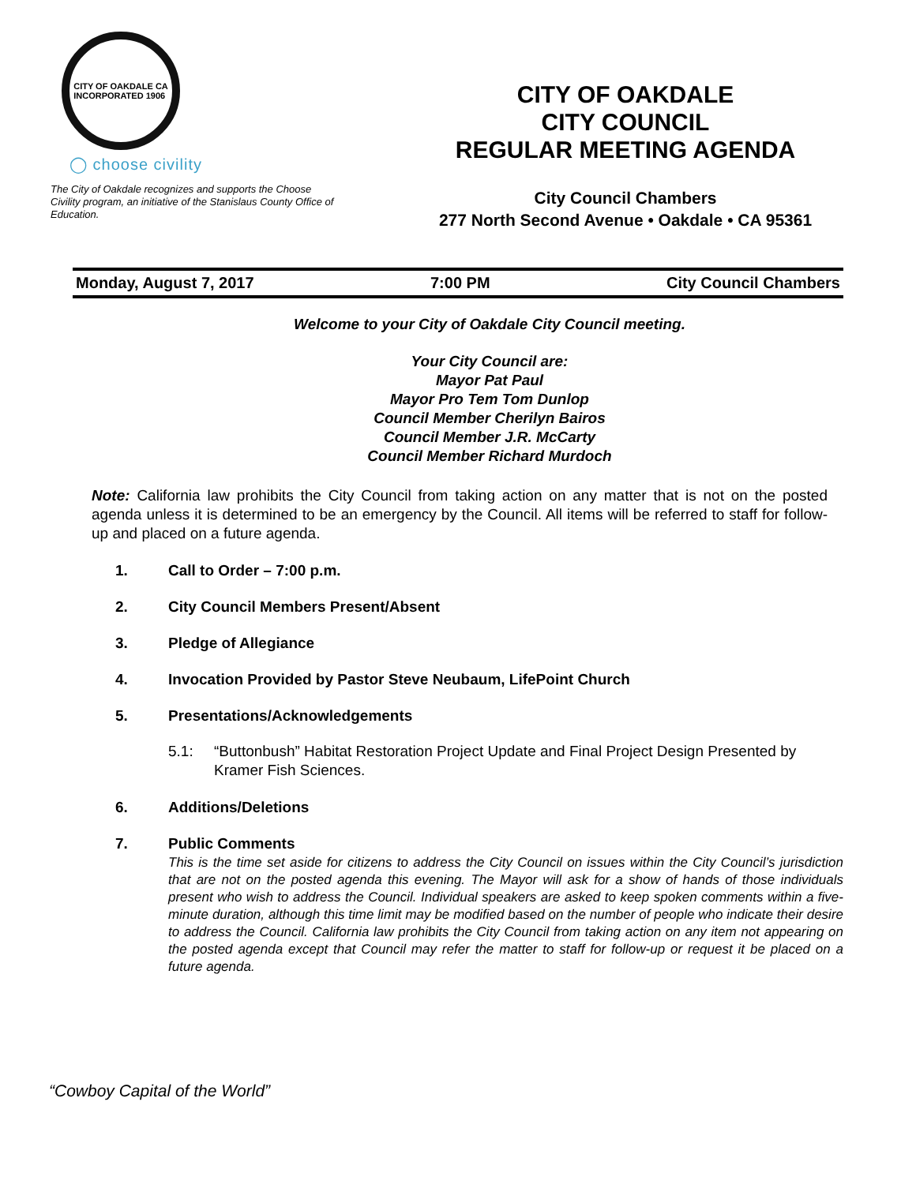CITY OF OAKDALE CA
INCORPORATED 1906
◯ choose civility
The City of Oakdale recognizes and supports the Choose Civility program, an initiative of the Stanislaus County Office of Education.
CITY OF OAKDALE
CITY COUNCIL
REGULAR MEETING AGENDA
City Council Chambers
277 North Second Avenue • Oakdale • CA 95361
Monday, August 7, 2017 7:00 PM City Council Chambers
Welcome to your City of Oakdale City Council meeting.
Your City Council are:
Mayor Pat Paul
Mayor Pro Tem Tom Dunlop
Council Member Cherilyn Bairos
Council Member J.R. McCarty
Council Member Richard Murdoch
Note: California law prohibits the City Council from taking action on any matter that is not on the posted agenda unless it is determined to be an emergency by the Council. All items will be referred to staff for follow-up and placed on a future agenda.
1. Call to Order – 7:00 p.m.
2. City Council Members Present/Absent
3. Pledge of Allegiance
4. Invocation Provided by Pastor Steve Neubaum, LifePoint Church
5. Presentations/Acknowledgements
5.1: “Buttonbush” Habitat Restoration Project Update and Final Project Design Presented by Kramer Fish Sciences.
6. Additions/Deletions
7. Public Comments
This is the time set aside for citizens to address the City Council on issues within the City Council’s jurisdiction that are not on the posted agenda this evening. The Mayor will ask for a show of hands of those individuals present who wish to address the Council. Individual speakers are asked to keep spoken comments within a five-minute duration, although this time limit may be modified based on the number of people who indicate their desire to address the Council. California law prohibits the City Council from taking action on any item not appearing on the posted agenda except that Council may refer the matter to staff for follow-up or request it be placed on a future agenda.
“Cowboy Capital of the World”